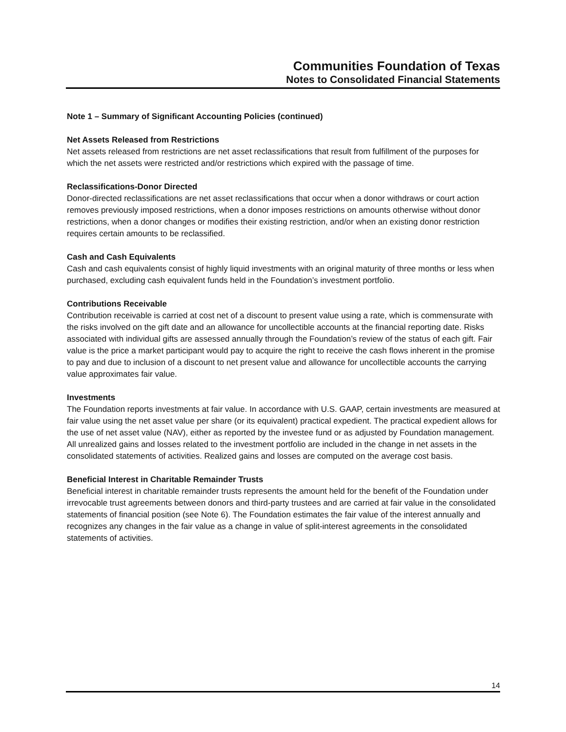Communities Foundation of Texas
Notes to Consolidated Financial Statements
Note 1 – Summary of Significant Accounting Policies (continued)
Net Assets Released from Restrictions
Net assets released from restrictions are net asset reclassifications that result from fulfillment of the purposes for which the net assets were restricted and/or restrictions which expired with the passage of time.
Reclassifications-Donor Directed
Donor-directed reclassifications are net asset reclassifications that occur when a donor withdraws or court action removes previously imposed restrictions, when a donor imposes restrictions on amounts otherwise without donor restrictions, when a donor changes or modifies their existing restriction, and/or when an existing donor restriction requires certain amounts to be reclassified.
Cash and Cash Equivalents
Cash and cash equivalents consist of highly liquid investments with an original maturity of three months or less when purchased, excluding cash equivalent funds held in the Foundation’s investment portfolio.
Contributions Receivable
Contribution receivable is carried at cost net of a discount to present value using a rate, which is commensurate with the risks involved on the gift date and an allowance for uncollectible accounts at the financial reporting date. Risks associated with individual gifts are assessed annually through the Foundation’s review of the status of each gift. Fair value is the price a market participant would pay to acquire the right to receive the cash flows inherent in the promise to pay and due to inclusion of a discount to net present value and allowance for uncollectible accounts the carrying value approximates fair value.
Investments
The Foundation reports investments at fair value. In accordance with U.S. GAAP, certain investments are measured at fair value using the net asset value per share (or its equivalent) practical expedient. The practical expedient allows for the use of net asset value (NAV), either as reported by the investee fund or as adjusted by Foundation management. All unrealized gains and losses related to the investment portfolio are included in the change in net assets in the consolidated statements of activities. Realized gains and losses are computed on the average cost basis.
Beneficial Interest in Charitable Remainder Trusts
Beneficial interest in charitable remainder trusts represents the amount held for the benefit of the Foundation under irrevocable trust agreements between donors and third-party trustees and are carried at fair value in the consolidated statements of financial position (see Note 6). The Foundation estimates the fair value of the interest annually and recognizes any changes in the fair value as a change in value of split-interest agreements in the consolidated statements of activities.
14